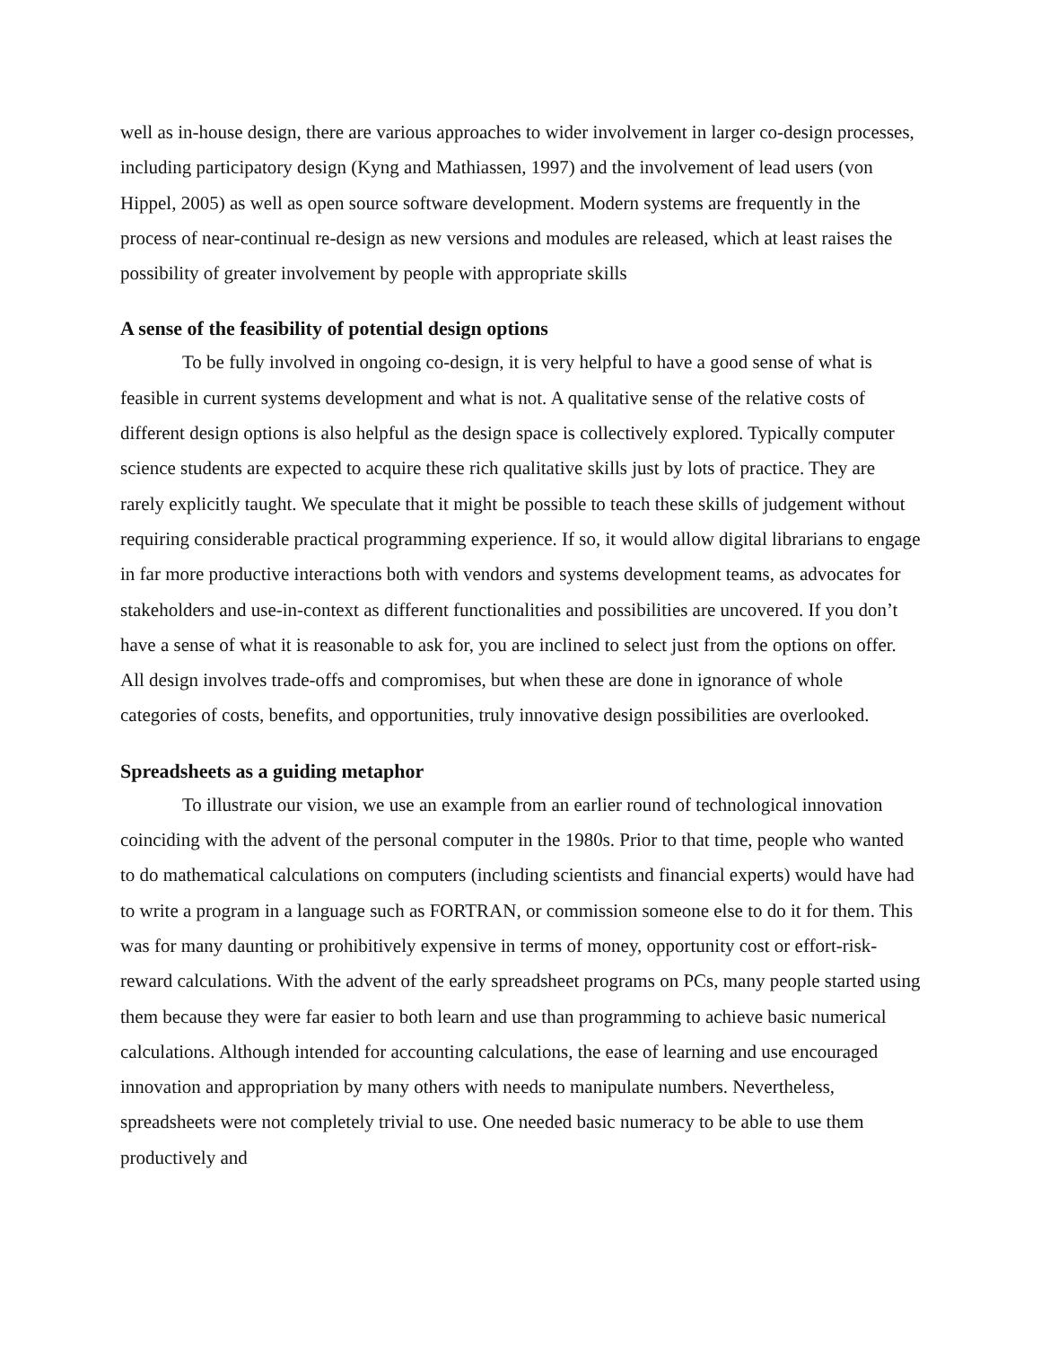well as in-house design, there are various approaches to wider involvement in larger co-design processes, including participatory design (Kyng and Mathiassen, 1997) and the involvement of lead users (von Hippel, 2005) as well as open source software development. Modern systems are frequently in the process of near-continual re-design as new versions and modules are released, which at least raises the possibility of greater involvement by people with appropriate skills
A sense of the feasibility of potential design options
To be fully involved in ongoing co-design, it is very helpful to have a good sense of what is feasible in current systems development and what is not. A qualitative sense of the relative costs of different design options is also helpful as the design space is collectively explored. Typically computer science students are expected to acquire these rich qualitative skills just by lots of practice. They are rarely explicitly taught. We speculate that it might be possible to teach these skills of judgement without requiring considerable practical programming experience. If so, it would allow digital librarians to engage in far more productive interactions both with vendors and systems development teams, as advocates for stakeholders and use-in-context as different functionalities and possibilities are uncovered. If you don’t have a sense of what it is reasonable to ask for, you are inclined to select just from the options on offer. All design involves trade-offs and compromises, but when these are done in ignorance of whole categories of costs, benefits, and opportunities, truly innovative design possibilities are overlooked.
Spreadsheets as a guiding metaphor
To illustrate our vision, we use an example from an earlier round of technological innovation coinciding with the advent of the personal computer in the 1980s. Prior to that time, people who wanted to do mathematical calculations on computers (including scientists and financial experts) would have had to write a program in a language such as FORTRAN, or commission someone else to do it for them. This was for many daunting or prohibitively expensive in terms of money, opportunity cost or effort-risk-reward calculations. With the advent of the early spreadsheet programs on PCs, many people started using them because they were far easier to both learn and use than programming to achieve basic numerical calculations. Although intended for accounting calculations, the ease of learning and use encouraged innovation and appropriation by many others with needs to manipulate numbers. Nevertheless, spreadsheets were not completely trivial to use. One needed basic numeracy to be able to use them productively and